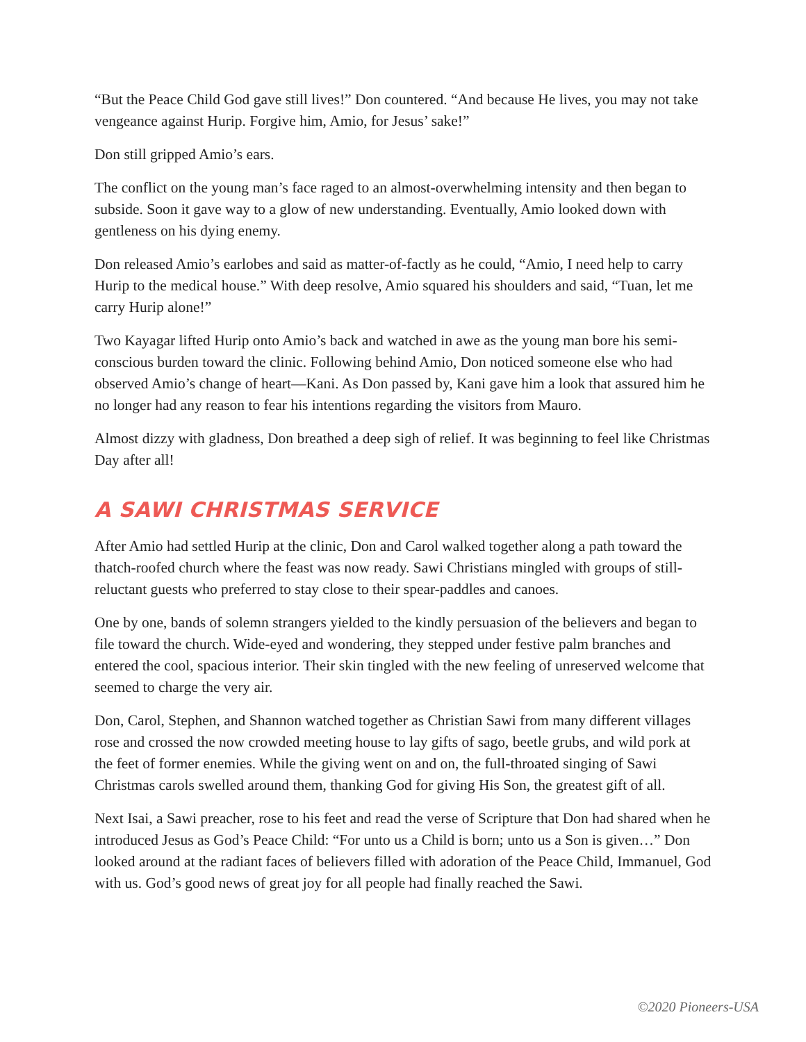“But the Peace Child God gave still lives!” Don countered. “And because He lives, you may not take vengeance against Hurip. Forgive him, Amio, for Jesus’ sake!”
Don still gripped Amio’s ears.
The conflict on the young man’s face raged to an almost-overwhelming intensity and then began to subside. Soon it gave way to a glow of new understanding. Eventually, Amio looked down with gentleness on his dying enemy.
Don released Amio’s earlobes and said as matter-of-factly as he could, “Amio, I need help to carry Hurip to the medical house.” With deep resolve, Amio squared his shoulders and said, “Tuan, let me carry Hurip alone!”
Two Kayagar lifted Hurip onto Amio’s back and watched in awe as the young man bore his semi-conscious burden toward the clinic. Following behind Amio, Don noticed someone else who had observed Amio’s change of heart—Kani. As Don passed by, Kani gave him a look that assured him he no longer had any reason to fear his intentions regarding the visitors from Mauro.
Almost dizzy with gladness, Don breathed a deep sigh of relief. It was beginning to feel like Christmas Day after all!
A SAWI CHRISTMAS SERVICE
After Amio had settled Hurip at the clinic, Don and Carol walked together along a path toward the thatch-roofed church where the feast was now ready. Sawi Christians mingled with groups of still-reluctant guests who preferred to stay close to their spear-paddles and canoes.
One by one, bands of solemn strangers yielded to the kindly persuasion of the believers and began to file toward the church. Wide-eyed and wondering, they stepped under festive palm branches and entered the cool, spacious interior. Their skin tingled with the new feeling of unreserved welcome that seemed to charge the very air.
Don, Carol, Stephen, and Shannon watched together as Christian Sawi from many different villages rose and crossed the now crowded meeting house to lay gifts of sago, beetle grubs, and wild pork at the feet of former enemies. While the giving went on and on, the full-throated singing of Sawi Christmas carols swelled around them, thanking God for giving His Son, the greatest gift of all.
Next Isai, a Sawi preacher, rose to his feet and read the verse of Scripture that Don had shared when he introduced Jesus as God’s Peace Child: “For unto us a Child is born; unto us a Son is given…” Don looked around at the radiant faces of believers filled with adoration of the Peace Child, Immanuel, God with us. God’s good news of great joy for all people had finally reached the Sawi.
©2020 Pioneers-USA